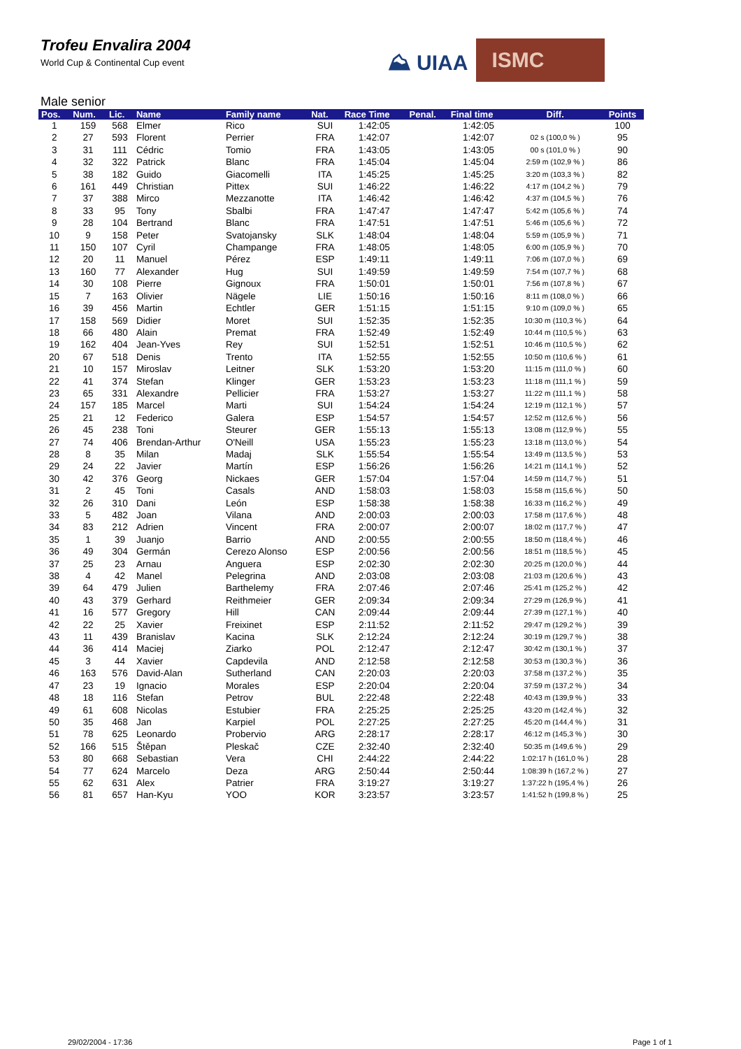Trofeu Envalira 2004
World Cup & Continental Cup event
⛰ UIAA ISMC
Male senior
| Pos. | Num. | Lic. | Name | Family name | Nat. | Race Time | Penal. | Final time | Diff. | Points |
| --- | --- | --- | --- | --- | --- | --- | --- | --- | --- | --- |
| 1 | 159 | 568 | Elmer | Rico | SUI | 1:42:05 | | 1:42:05 | | 100 |
| 2 | 27 | 593 | Florent | Perrier | FRA | 1:42:07 | | 1:42:07 | 02 s (100,0 % ) | 95 |
| 3 | 31 | 111 | Cédric | Tomio | FRA | 1:43:05 | | 1:43:05 | 00 s (101,0 % ) | 90 |
| 4 | 32 | 322 | Patrick | Blanc | FRA | 1:45:04 | | 1:45:04 | 2:59 m (102,9 % ) | 86 |
| 5 | 38 | 182 | Guido | Giacomelli | ITA | 1:45:25 | | 1:45:25 | 3:20 m (103,3 % ) | 82 |
| 6 | 161 | 449 | Christian | Pittex | SUI | 1:46:22 | | 1:46:22 | 4:17 m (104,2 % ) | 79 |
| 7 | 37 | 388 | Mirco | Mezzanotte | ITA | 1:46:42 | | 1:46:42 | 4:37 m (104,5 % ) | 76 |
| 8 | 33 | 95 | Tony | Sbalbi | FRA | 1:47:47 | | 1:47:47 | 5:42 m (105,6 % ) | 74 |
| 9 | 28 | 104 | Bertrand | Blanc | FRA | 1:47:51 | | 1:47:51 | 5:46 m (105,6 % ) | 72 |
| 10 | 9 | 158 | Peter | Svatojansky | SLK | 1:48:04 | | 1:48:04 | 5:59 m (105,9 % ) | 71 |
| 11 | 150 | 107 | Cyril | Champange | FRA | 1:48:05 | | 1:48:05 | 6:00 m (105,9 % ) | 70 |
| 12 | 20 | 11 | Manuel | Pérez | ESP | 1:49:11 | | 1:49:11 | 7:06 m (107,0 % ) | 69 |
| 13 | 160 | 77 | Alexander | Hug | SUI | 1:49:59 | | 1:49:59 | 7:54 m (107,7 % ) | 68 |
| 14 | 30 | 108 | Pierre | Gignoux | FRA | 1:50:01 | | 1:50:01 | 7:56 m (107,8 % ) | 67 |
| 15 | 7 | 163 | Olivier | Nägele | LIE | 1:50:16 | | 1:50:16 | 8:11 m (108,0 % ) | 66 |
| 16 | 39 | 456 | Martin | Echtler | GER | 1:51:15 | | 1:51:15 | 9:10 m (109,0 % ) | 65 |
| 17 | 158 | 569 | Didier | Moret | SUI | 1:52:35 | | 1:52:35 | 10:30 m (110,3 % ) | 64 |
| 18 | 66 | 480 | Alain | Premat | FRA | 1:52:49 | | 1:52:49 | 10:44 m (110,5 % ) | 63 |
| 19 | 162 | 404 | Jean-Yves | Rey | SUI | 1:52:51 | | 1:52:51 | 10:46 m (110,5 % ) | 62 |
| 20 | 67 | 518 | Denis | Trento | ITA | 1:52:55 | | 1:52:55 | 10:50 m (110,6 % ) | 61 |
| 21 | 10 | 157 | Miroslav | Leitner | SLK | 1:53:20 | | 1:53:20 | 11:15 m (111,0 % ) | 60 |
| 22 | 41 | 374 | Stefan | Klinger | GER | 1:53:23 | | 1:53:23 | 11:18 m (111,1 % ) | 59 |
| 23 | 65 | 331 | Alexandre | Pellicier | FRA | 1:53:27 | | 1:53:27 | 11:22 m (111,1 % ) | 58 |
| 24 | 157 | 185 | Marcel | Marti | SUI | 1:54:24 | | 1:54:24 | 12:19 m (112,1 % ) | 57 |
| 25 | 21 | 12 | Federico | Galera | ESP | 1:54:57 | | 1:54:57 | 12:52 m (112,6 % ) | 56 |
| 26 | 45 | 238 | Toni | Steurer | GER | 1:55:13 | | 1:55:13 | 13:08 m (112,9 % ) | 55 |
| 27 | 74 | 406 | Brendan-Arthur | O'Neill | USA | 1:55:23 | | 1:55:23 | 13:18 m (113,0 % ) | 54 |
| 28 | 8 | 35 | Milan | Madaj | SLK | 1:55:54 | | 1:55:54 | 13:49 m (113,5 % ) | 53 |
| 29 | 24 | 22 | Javier | Martín | ESP | 1:56:26 | | 1:56:26 | 14:21 m (114,1 % ) | 52 |
| 30 | 42 | 376 | Georg | Nickaes | GER | 1:57:04 | | 1:57:04 | 14:59 m (114,7 % ) | 51 |
| 31 | 2 | 45 | Toni | Casals | AND | 1:58:03 | | 1:58:03 | 15:58 m (115,6 % ) | 50 |
| 32 | 26 | 310 | Dani | León | ESP | 1:58:38 | | 1:58:38 | 16:33 m (116,2 % ) | 49 |
| 33 | 5 | 482 | Joan | Vilana | AND | 2:00:03 | | 2:00:03 | 17:58 m (117,6 % ) | 48 |
| 34 | 83 | 212 | Adrien | Vincent | FRA | 2:00:07 | | 2:00:07 | 18:02 m (117,7 % ) | 47 |
| 35 | 1 | 39 | Juanjo | Barrio | AND | 2:00:55 | | 2:00:55 | 18:50 m (118,4 % ) | 46 |
| 36 | 49 | 304 | Germán | Cerezo Alonso | ESP | 2:00:56 | | 2:00:56 | 18:51 m (118,5 % ) | 45 |
| 37 | 25 | 23 | Arnau | Anguera | ESP | 2:02:30 | | 2:02:30 | 20:25 m (120,0 % ) | 44 |
| 38 | 4 | 42 | Manel | Pelegrina | AND | 2:03:08 | | 2:03:08 | 21:03 m (120,6 % ) | 43 |
| 39 | 64 | 479 | Julien | Barthelemy | FRA | 2:07:46 | | 2:07:46 | 25:41 m (125,2 % ) | 42 |
| 40 | 43 | 379 | Gerhard | Reithmeier | GER | 2:09:34 | | 2:09:34 | 27:29 m (126,9 % ) | 41 |
| 41 | 16 | 577 | Gregory | Hill | CAN | 2:09:44 | | 2:09:44 | 27:39 m (127,1 % ) | 40 |
| 42 | 22 | 25 | Xavier | Freixinet | ESP | 2:11:52 | | 2:11:52 | 29:47 m (129,2 % ) | 39 |
| 43 | 11 | 439 | Branislav | Kacina | SLK | 2:12:24 | | 2:12:24 | 30:19 m (129,7 % ) | 38 |
| 44 | 36 | 414 | Maciej | Ziarko | POL | 2:12:47 | | 2:12:47 | 30:42 m (130,1 % ) | 37 |
| 45 | 3 | 44 | Xavier | Capdevila | AND | 2:12:58 | | 2:12:58 | 30:53 m (130,3 % ) | 36 |
| 46 | 163 | 576 | David-Alan | Sutherland | CAN | 2:20:03 | | 2:20:03 | 37:58 m (137,2 % ) | 35 |
| 47 | 23 | 19 | Ignacio | Morales | ESP | 2:20:04 | | 2:20:04 | 37:59 m (137,2 % ) | 34 |
| 48 | 18 | 116 | Stefan | Petrov | BUL | 2:22:48 | | 2:22:48 | 40:43 m (139,9 % ) | 33 |
| 49 | 61 | 608 | Nicolas | Estubier | FRA | 2:25:25 | | 2:25:25 | 43:20 m (142,4 % ) | 32 |
| 50 | 35 | 468 | Jan | Karpiel | POL | 2:27:25 | | 2:27:25 | 45:20 m (144,4 % ) | 31 |
| 51 | 78 | 625 | Leonardo | Probervio | ARG | 2:28:17 | | 2:28:17 | 46:12 m (145,3 % ) | 30 |
| 52 | 166 | 515 | Štěpan | Pleskač | CZE | 2:32:40 | | 2:32:40 | 50:35 m (149,6 % ) | 29 |
| 53 | 80 | 668 | Sebastian | Vera | CHI | 2:44:22 | | 2:44:22 | 1:02:17 h (161,0 % ) | 28 |
| 54 | 77 | 624 | Marcelo | Deza | ARG | 2:50:44 | | 2:50:44 | 1:08:39 h (167,2 % ) | 27 |
| 55 | 62 | 631 | Alex | Patrier | FRA | 3:19:27 | | 3:19:27 | 1:37:22 h (195,4 % ) | 26 |
| 56 | 81 | 657 | Han-Kyu | YOO | KOR | 3:23:57 | | 3:23:57 | 1:41:52 h (199,8 % ) | 25 |
29/02/2004 - 17:36 Page 1 of 1